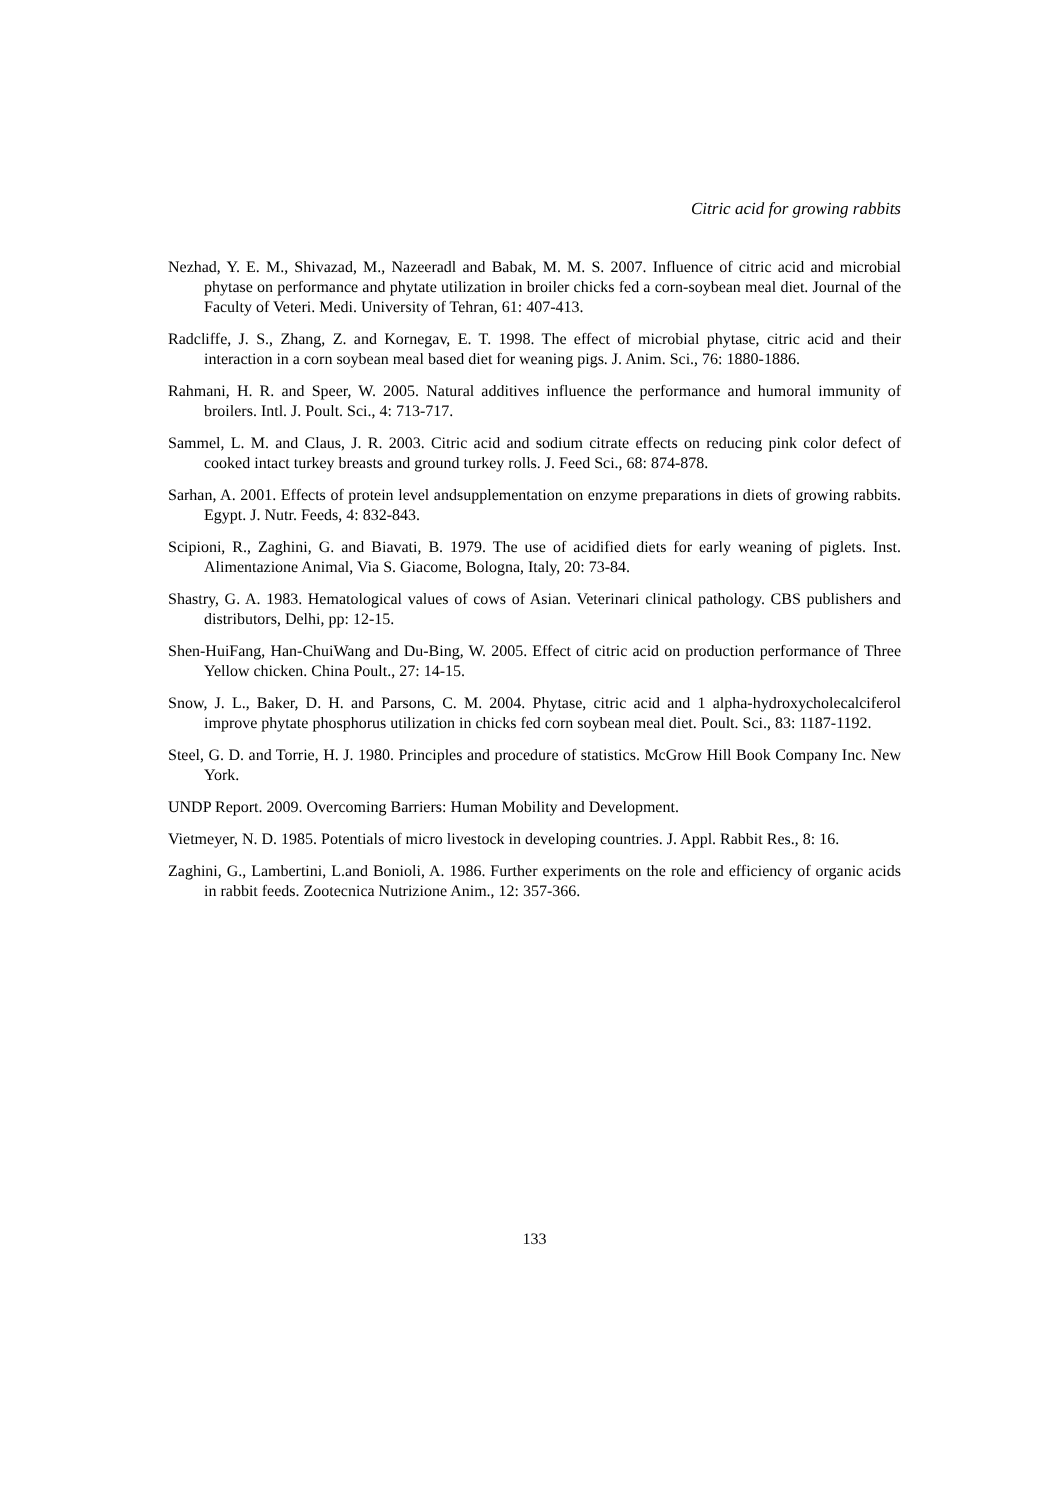Citric acid for growing rabbits
Nezhad, Y. E. M., Shivazad, M., Nazeeradl and Babak, M. M. S. 2007. Influence of citric acid and microbial phytase on performance and phytate utilization in broiler chicks fed a corn-soybean meal diet. Journal of the Faculty of Veteri. Medi. University of Tehran, 61: 407-413.
Radcliffe, J. S., Zhang, Z. and Kornegav, E. T. 1998. The effect of microbial phytase, citric acid and their interaction in a corn soybean meal based diet for weaning pigs. J. Anim. Sci., 76: 1880-1886.
Rahmani, H. R. and Speer, W. 2005. Natural additives influence the performance and humoral immunity of broilers. Intl. J. Poult. Sci., 4: 713-717.
Sammel, L. M. and Claus, J. R. 2003. Citric acid and sodium citrate effects on reducing pink color defect of cooked intact turkey breasts and ground turkey rolls. J. Feed Sci., 68: 874-878.
Sarhan, A. 2001. Effects of protein level andsupplementation on enzyme preparations in diets of growing rabbits. Egypt. J. Nutr. Feeds, 4: 832-843.
Scipioni, R., Zaghini, G. and Biavati, B. 1979. The use of acidified diets for early weaning of piglets. Inst. Alimentazione Animal, Via S. Giacome, Bologna, Italy, 20: 73-84.
Shastry, G. A. 1983. Hematological values of cows of Asian. Veterinari clinical pathology. CBS publishers and distributors, Delhi, pp: 12-15.
Shen-HuiFang, Han-ChuiWang and Du-Bing, W. 2005. Effect of citric acid on production performance of Three Yellow chicken. China Poult., 27: 14-15.
Snow, J. L., Baker, D. H. and Parsons, C. M. 2004. Phytase, citric acid and 1 alpha-hydroxycholecalciferol improve phytate phosphorus utilization in chicks fed corn soybean meal diet. Poult. Sci., 83: 1187-1192.
Steel, G. D. and Torrie, H. J. 1980. Principles and procedure of statistics. McGrow Hill Book Company Inc. New York.
UNDP Report. 2009. Overcoming Barriers: Human Mobility and Development.
Vietmeyer, N. D. 1985. Potentials of micro livestock in developing countries. J. Appl. Rabbit Res., 8: 16.
Zaghini, G., Lambertini, L.and Bonioli, A. 1986. Further experiments on the role and efficiency of organic acids in rabbit feeds. Zootecnica Nutrizione Anim., 12: 357-366.
133